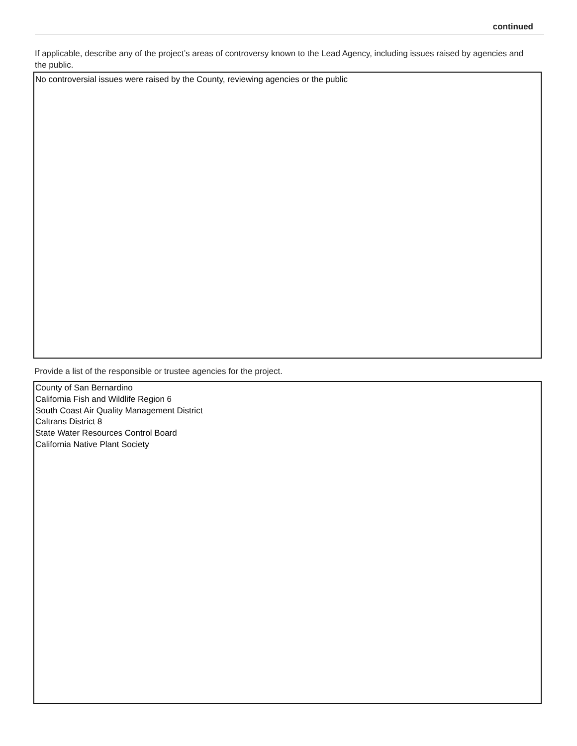continued
If applicable, describe any of the project’s areas of controversy known to the Lead Agency, including issues raised by agencies and the public.
No controversial issues were raised by the County, reviewing agencies or the public
Provide a list of the responsible or trustee agencies for the project.
County of San Bernardino
California Fish and Wildlife Region 6
South Coast Air Quality Management District
Caltrans District 8
State Water Resources Control Board
California Native Plant Society